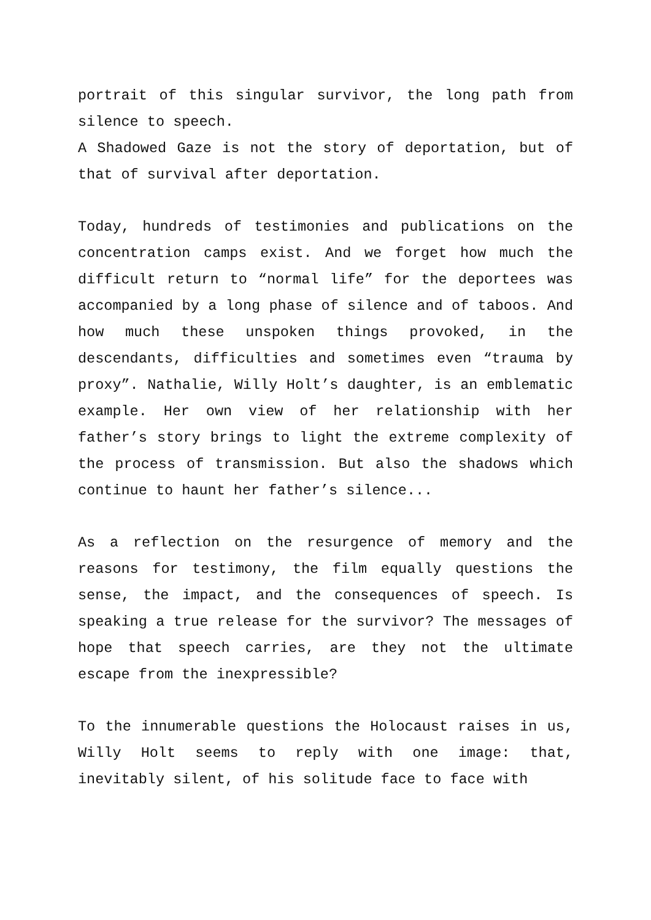portrait of this singular survivor, the long path from silence to speech.
A Shadowed Gaze is not the story of deportation, but of that of survival after deportation.
Today, hundreds of testimonies and publications on the concentration camps exist. And we forget how much the difficult return to “normal life” for the deportees was accompanied by a long phase of silence and of taboos. And how much these unspoken things provoked, in the descendants, difficulties and sometimes even “trauma by proxy”. Nathalie, Willy Holt’s daughter, is an emblematic example. Her own view of her relationship with her father’s story brings to light the extreme complexity of the process of transmission. But also the shadows which continue to haunt her father’s silence...
As a reflection on the resurgence of memory and the reasons for testimony, the film equally questions the sense, the impact, and the consequences of speech. Is speaking a true release for the survivor? The messages of hope that speech carries, are they not the ultimate escape from the inexpressible?
To the innumerable questions the Holocaust raises in us, Willy Holt seems to reply with one image: that, inevitably silent, of his solitude face to face with